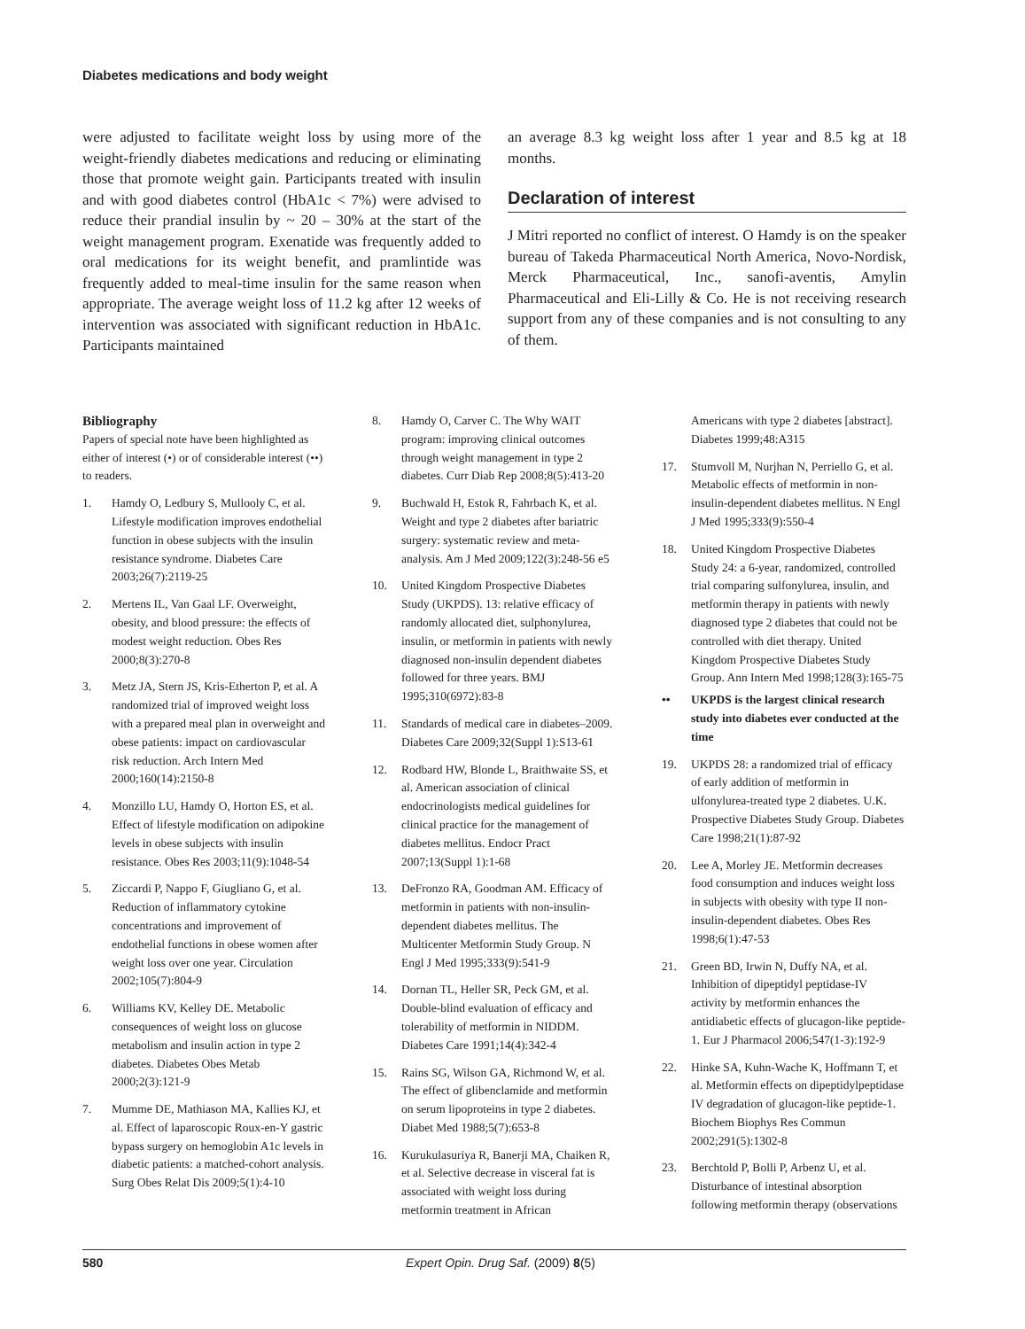Diabetes medications and body weight
were adjusted to facilitate weight loss by using more of the weight-friendly diabetes medications and reducing or eliminating those that promote weight gain. Participants treated with insulin and with good diabetes control (HbA1c < 7%) were advised to reduce their prandial insulin by ~ 20 – 30% at the start of the weight management program. Exenatide was frequently added to oral medications for its weight benefit, and pramlintide was frequently added to meal-time insulin for the same reason when appropriate. The average weight loss of 11.2 kg after 12 weeks of intervention was associated with significant reduction in HbA1c. Participants maintained
an average 8.3 kg weight loss after 1 year and 8.5 kg at 18 months.
Declaration of interest
J Mitri reported no conflict of interest. O Hamdy is on the speaker bureau of Takeda Pharmaceutical North America, Novo-Nordisk, Merck Pharmaceutical, Inc., sanofi-aventis, Amylin Pharmaceutical and Eli-Lilly & Co. He is not receiving research support from any of these companies and is not consulting to any of them.
Bibliography
Papers of special note have been highlighted as either of interest (•) or of considerable interest (••) to readers.
1. Hamdy O, Ledbury S, Mullooly C, et al. Lifestyle modification improves endothelial function in obese subjects with the insulin resistance syndrome. Diabetes Care 2003;26(7):2119-25
2. Mertens IL, Van Gaal LF. Overweight, obesity, and blood pressure: the effects of modest weight reduction. Obes Res 2000;8(3):270-8
3. Metz JA, Stern JS, Kris-Etherton P, et al. A randomized trial of improved weight loss with a prepared meal plan in overweight and obese patients: impact on cardiovascular risk reduction. Arch Intern Med 2000;160(14):2150-8
4. Monzillo LU, Hamdy O, Horton ES, et al. Effect of lifestyle modification on adipokine levels in obese subjects with insulin resistance. Obes Res 2003;11(9):1048-54
5. Ziccardi P, Nappo F, Giugliano G, et al. Reduction of inflammatory cytokine concentrations and improvement of endothelial functions in obese women after weight loss over one year. Circulation 2002;105(7):804-9
6. Williams KV, Kelley DE. Metabolic consequences of weight loss on glucose metabolism and insulin action in type 2 diabetes. Diabetes Obes Metab 2000;2(3):121-9
7. Mumme DE, Mathiason MA, Kallies KJ, et al. Effect of laparoscopic Roux-en-Y gastric bypass surgery on hemoglobin A1c levels in diabetic patients: a matched-cohort analysis. Surg Obes Relat Dis 2009;5(1):4-10
8. Hamdy O, Carver C. The Why WAIT program: improving clinical outcomes through weight management in type 2 diabetes. Curr Diab Rep 2008;8(5):413-20
9. Buchwald H, Estok R, Fahrbach K, et al. Weight and type 2 diabetes after bariatric surgery: systematic review and meta-analysis. Am J Med 2009;122(3):248-56 e5
10. United Kingdom Prospective Diabetes Study (UKPDS). 13: relative efficacy of randomly allocated diet, sulphonylurea, insulin, or metformin in patients with newly diagnosed non-insulin dependent diabetes followed for three years. BMJ 1995;310(6972):83-8
11. Standards of medical care in diabetes–2009. Diabetes Care 2009;32(Suppl 1):S13-61
12. Rodbard HW, Blonde L, Braithwaite SS, et al. American association of clinical endocrinologists medical guidelines for clinical practice for the management of diabetes mellitus. Endocr Pract 2007;13(Suppl 1):1-68
13. DeFronzo RA, Goodman AM. Efficacy of metformin in patients with non-insulin-dependent diabetes mellitus. The Multicenter Metformin Study Group. N Engl J Med 1995;333(9):541-9
14. Dornan TL, Heller SR, Peck GM, et al. Double-blind evaluation of efficacy and tolerability of metformin in NIDDM. Diabetes Care 1991;14(4):342-4
15. Rains SG, Wilson GA, Richmond W, et al. The effect of glibenclamide and metformin on serum lipoproteins in type 2 diabetes. Diabet Med 1988;5(7):653-8
16. Kurukulasuriya R, Banerji MA, Chaiken R, et al. Selective decrease in visceral fat is associated with weight loss during metformin treatment in African
Americans with type 2 diabetes [abstract]. Diabetes 1999;48:A315
17. Stumvoll M, Nurjhan N, Perriello G, et al. Metabolic effects of metformin in non-insulin-dependent diabetes mellitus. N Engl J Med 1995;333(9):550-4
18. United Kingdom Prospective Diabetes Study 24: a 6-year, randomized, controlled trial comparing sulfonylurea, insulin, and metformin therapy in patients with newly diagnosed type 2 diabetes that could not be controlled with diet therapy. United Kingdom Prospective Diabetes Study Group. Ann Intern Med 1998;128(3):165-75
•• UKPDS is the largest clinical research study into diabetes ever conducted at the time
19. UKPDS 28: a randomized trial of efficacy of early addition of metformin in ulfonylurea-treated type 2 diabetes. U.K. Prospective Diabetes Study Group. Diabetes Care 1998;21(1):87-92
20. Lee A, Morley JE. Metformin decreases food consumption and induces weight loss in subjects with obesity with type II non-insulin-dependent diabetes. Obes Res 1998;6(1):47-53
21. Green BD, Irwin N, Duffy NA, et al. Inhibition of dipeptidyl peptidase-IV activity by metformin enhances the antidiabetic effects of glucagon-like peptide-1. Eur J Pharmacol 2006;547(1-3):192-9
22. Hinke SA, Kuhn-Wache K, Hoffmann T, et al. Metformin effects on dipeptidylpeptidase IV degradation of glucagon-like peptide-1. Biochem Biophys Res Commun 2002;291(5):1302-8
23. Berchtold P, Bolli P, Arbenz U, et al. Disturbance of intestinal absorption following metformin therapy (observations
580 Expert Opin. Drug Saf. (2009) 8(5)